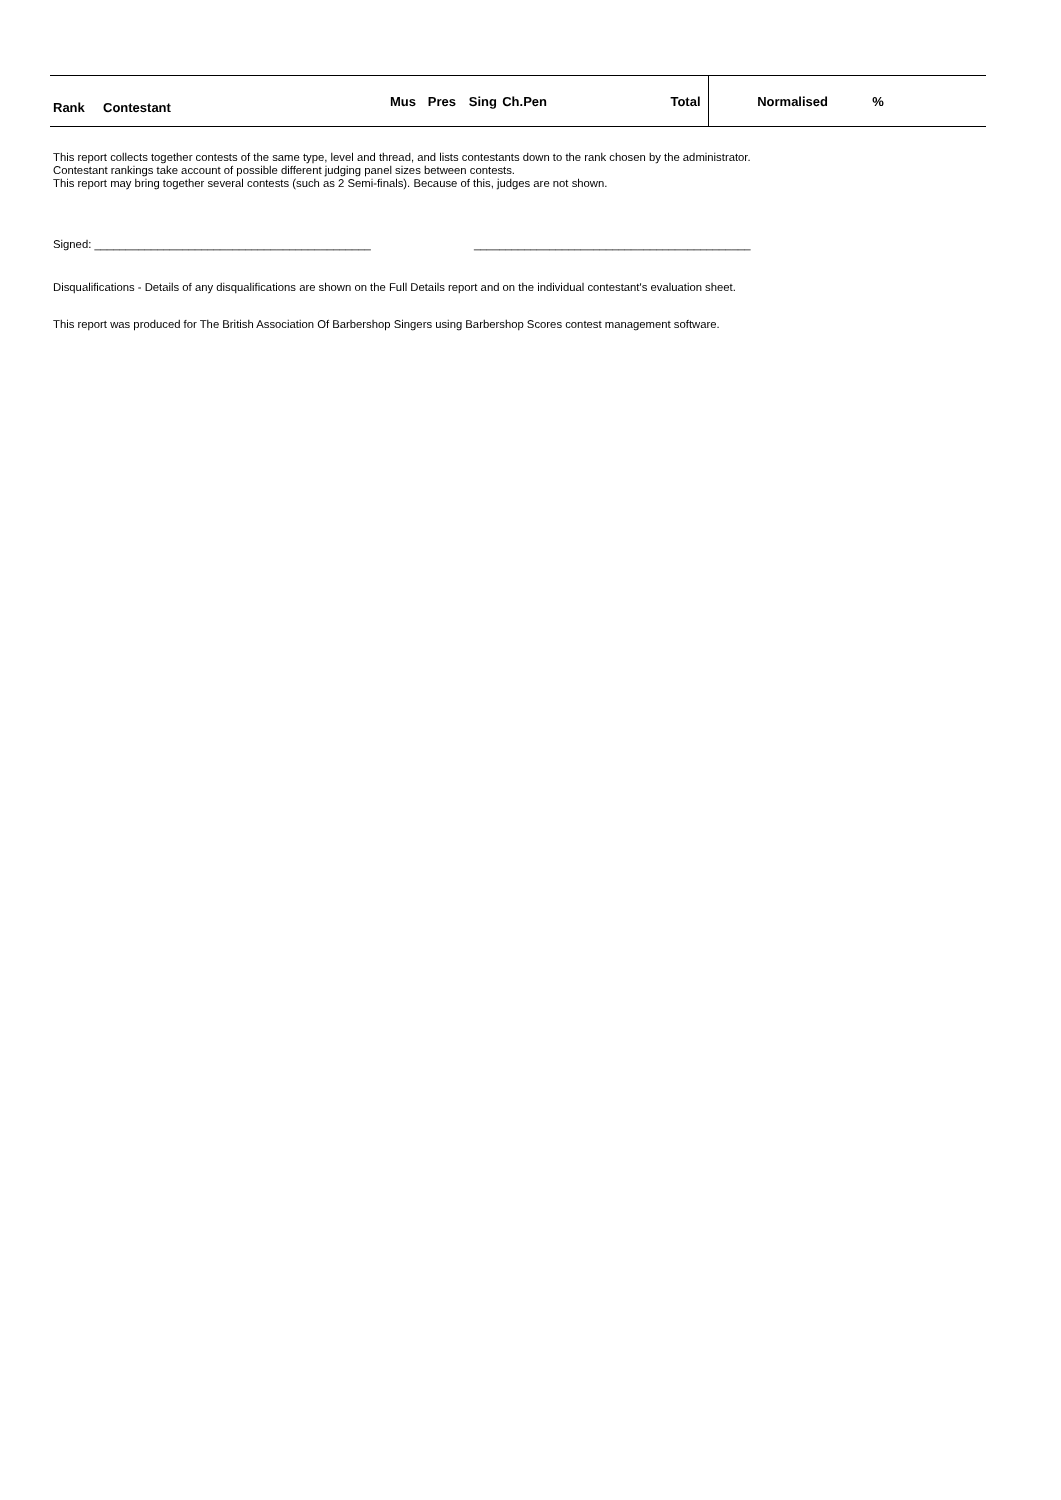| Rank | Contestant | Mus | Pres | Sing | Ch.Pen | Total | Normalised | % | |
| --- | --- | --- | --- | --- | --- | --- | --- | --- | --- |
This report collects together contests of the same type, level and thread, and lists contestants down to the rank chosen by the administrator.
Contestant rankings take account of possible different judging panel sizes between contests.
This report may bring together several contests (such as 2 Semi-finals). Because of this, judges are not shown.
Signed: ____________________________________________ ____________________________________________
Disqualifications - Details of any disqualifications are shown on the Full Details report and on the individual contestant's evaluation sheet.
This report was produced for The British Association Of Barbershop Singers using Barbershop Scores contest management software.